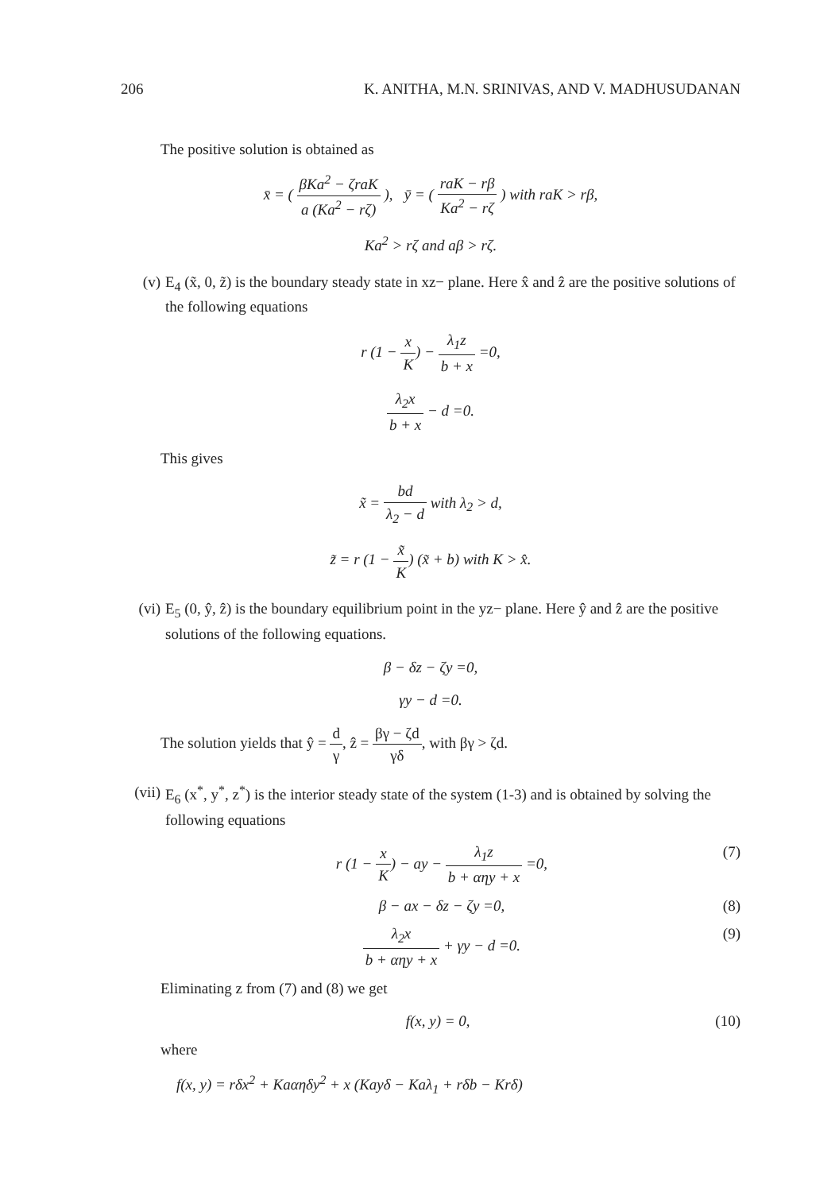206 K. ANITHA, M.N. SRINIVAS, AND V. MADHUSUDANAN
The positive solution is obtained as
x̄ = ( βKa<sup>2</sup> − ζraK a (Ka<sup>2</sup> − rζ) ), ȳ = ( raK − rβ Ka<sup>2</sup> − rζ ) with raK > rβ,
Ka<sup>2</sup> > rζ and aβ > rζ.
(v) E<sub>4</sub> (x̃, 0, z̃) is the boundary steady state in xz− plane. Here x̂ and ẑ are the positive solutions of the following equations
r (1 − x K) − λ<sub>1</sub>z b + x =0,
λ<sub>2</sub>x b + x − d =0.
This gives
x̃ = bd λ<sub>2</sub> − d with λ<sub>2</sub> > d,
z̃ = r (1 − x̃ K) (x̃ + b) with K > x̂.
(vi) E<sub>5</sub> (0, ŷ, ẑ) is the boundary equilibrium point in the yz− plane. Here ŷ and ẑ are the positive solutions of the following equations.
β − δz − ζy =0,
γy − d =0.
The solution yields that ŷ = d γ, ẑ = βγ − ζd γδ, with βγ > ζd.
(vii) E<sub>6</sub> (x<sup>*</sup>, y<sup>*</sup>, z<sup>*</sup>) is the interior steady state of the system (1-3) and is obtained by solving the following equations
r (1 − x K) − ay − λ<sub>1</sub>z b + αηy + x =0, (7)
β − ax − δz − ζy =0, (8)
λ<sub>2</sub>x b + αηy + x + γy − d =0. (9)
Eliminating z from (7) and (8) we get
f(x, y) = 0, (10)
where
f(x, y) = rδx<sup>2</sup> + Kaαηδy<sup>2</sup> + x (Kayδ − Kaλ<sub>1</sub> + rδb − Krδ)